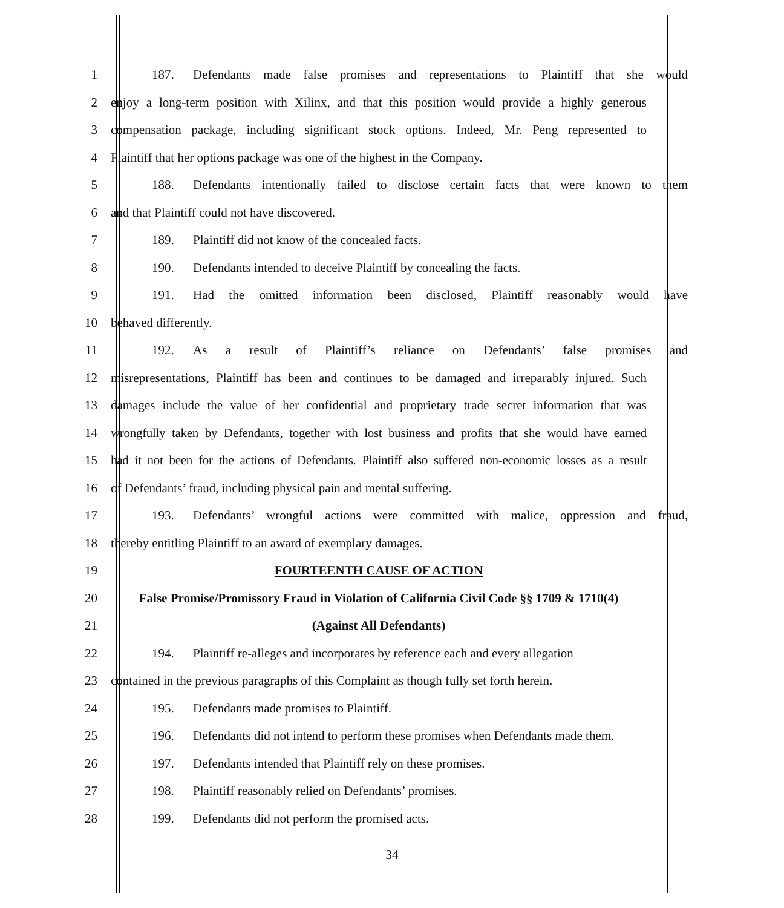1 187. Defendants made false promises and representations to Plaintiff that she would
2 enjoy a long-term position with Xilinx, and that this position would provide a highly generous
3 compensation package, including significant stock options. Indeed, Mr. Peng represented to
4 Plaintiff that her options package was one of the highest in the Company.
5 188. Defendants intentionally failed to disclose certain facts that were known to them
6 and that Plaintiff could not have discovered.
7 189. Plaintiff did not know of the concealed facts.
8 190. Defendants intended to deceive Plaintiff by concealing the facts.
9 191. Had the omitted information been disclosed, Plaintiff reasonably would have
10 behaved differently.
11 192. As a result of Plaintiff’s reliance on Defendants’ false promises and
12 misrepresentations, Plaintiff has been and continues to be damaged and irreparably injured. Such
13 damages include the value of her confidential and proprietary trade secret information that was
14 wrongfully taken by Defendants, together with lost business and profits that she would have earned
15 had it not been for the actions of Defendants. Plaintiff also suffered non-economic losses as a result
16 of Defendants’ fraud, including physical pain and mental suffering.
17 193. Defendants’ wrongful actions were committed with malice, oppression and fraud,
18 thereby entitling Plaintiff to an award of exemplary damages.
19 FOURTEENTH CAUSE OF ACTION
20 False Promise/Promissory Fraud in Violation of California Civil Code §§ 1709 & 1710(4)
21 (Against All Defendants)
22 194. Plaintiff re-alleges and incorporates by reference each and every allegation
23 contained in the previous paragraphs of this Complaint as though fully set forth herein.
24 195. Defendants made promises to Plaintiff.
25 196. Defendants did not intend to perform these promises when Defendants made them.
26 197. Defendants intended that Plaintiff rely on these promises.
27 198. Plaintiff reasonably relied on Defendants’ promises.
28 199. Defendants did not perform the promised acts.
34